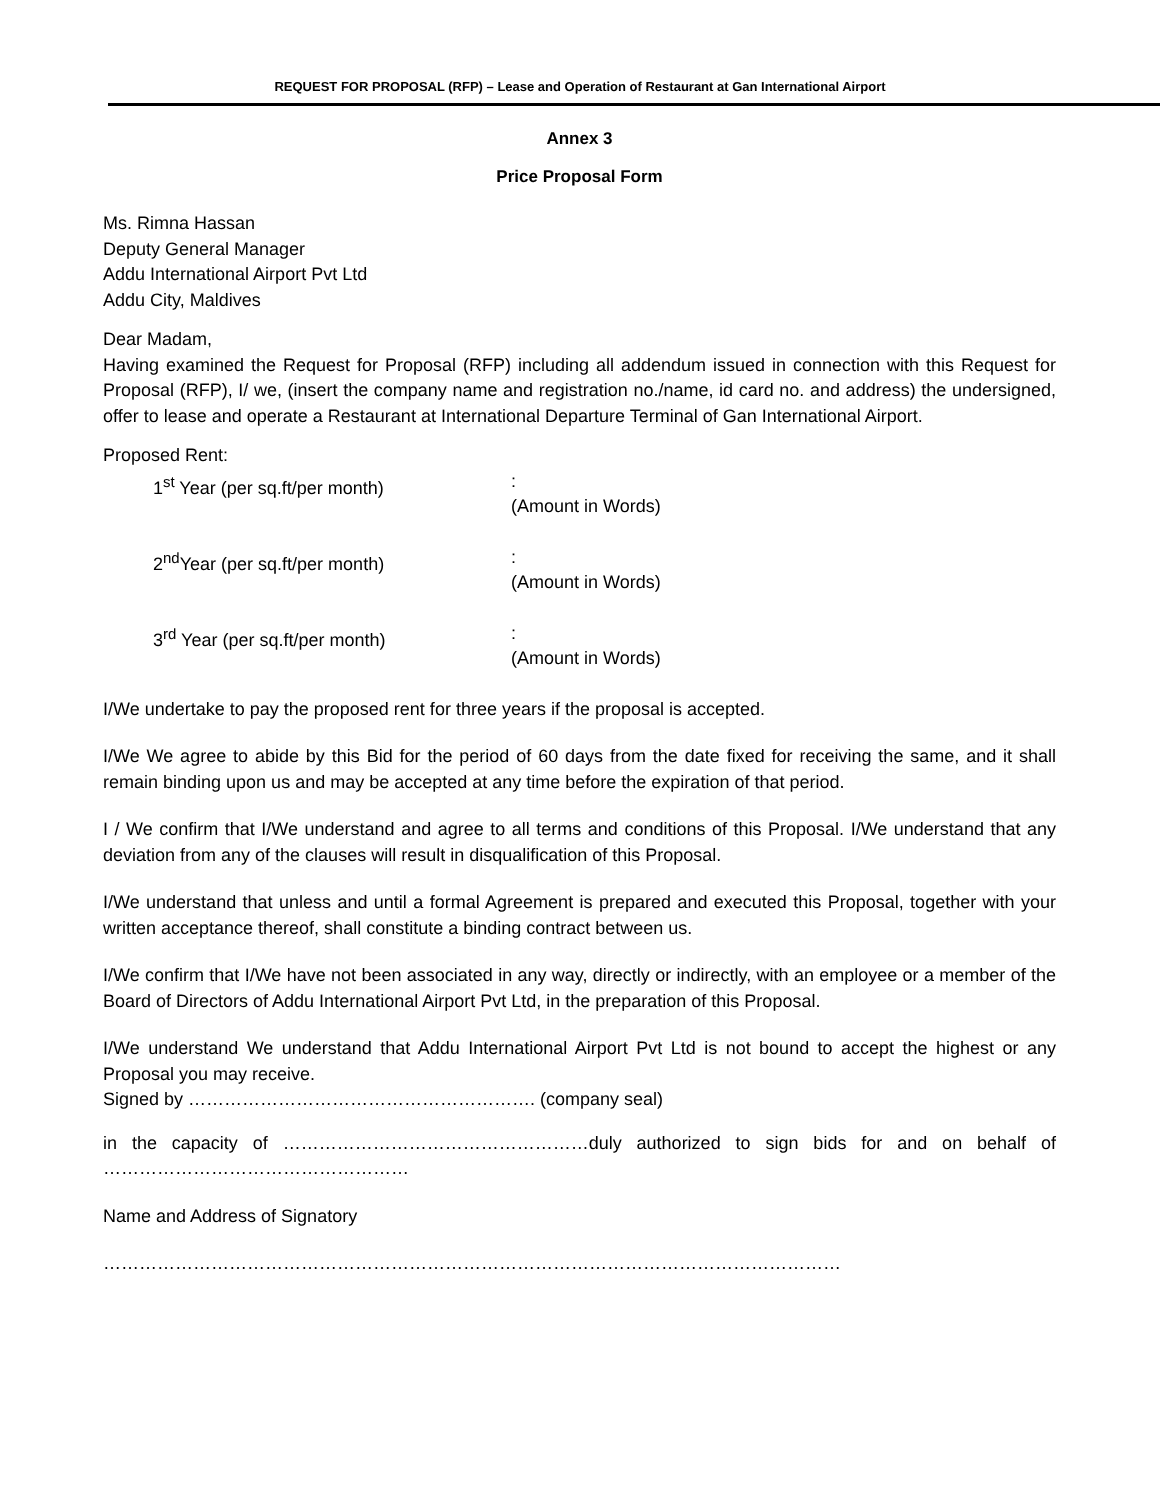REQUEST FOR PROPOSAL (RFP) – Lease and Operation of Restaurant at Gan International Airport
Annex 3
Price Proposal Form
Ms. Rimna Hassan
Deputy General Manager
Addu International Airport Pvt Ltd
Addu City, Maldives
Dear Madam,
Having examined the Request for Proposal (RFP) including all addendum issued in connection with this Request for Proposal (RFP), I/ we, (insert the company name and registration no./name, id card no. and address) the undersigned, offer to lease and operate a Restaurant at International Departure Terminal of Gan International Airport.
Proposed Rent:
1<sup>st</sup> Year (per sq.ft/per month) :
(Amount in Words)
2<sup>nd</sup>Year (per sq.ft/per month) :
(Amount in Words)
3<sup>rd</sup> Year (per sq.ft/per month) :
(Amount in Words)
I/We undertake to pay the proposed rent for three years if the proposal is accepted.
I/We We agree to abide by this Bid for the period of 60 days from the date fixed for receiving the same, and it shall remain binding upon us and may be accepted at any time before the expiration of that period.
I / We confirm that I/We understand and agree to all terms and conditions of this Proposal. I/We understand that any deviation from any of the clauses will result in disqualification of this Proposal.
I/We understand that unless and until a formal Agreement is prepared and executed this Proposal, together with your written acceptance thereof, shall constitute a binding contract between us.
I/We confirm that I/We have not been associated in any way, directly or indirectly, with an employee or a member of the Board of Directors of Addu International Airport Pvt Ltd, in the preparation of this Proposal.
I/We understand We understand that Addu International Airport Pvt Ltd is not bound to accept the highest or any Proposal you may receive.
Signed by …………………………………………………. (company seal)
in the capacity of ……………………………………………duly authorized to sign bids for and on behalf of ……………………………………………
Name and Address of Signatory
……………………………………………………………………………………………………………